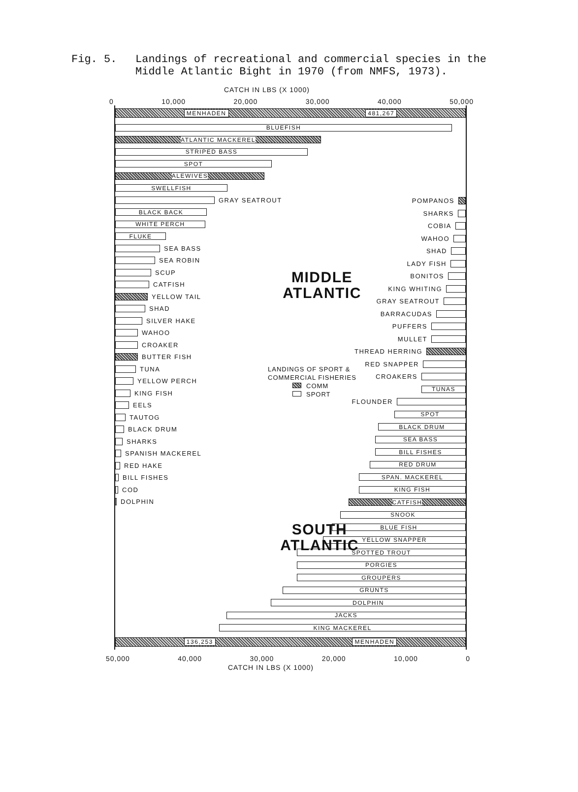Fig. 5. Landings of recreational and commercial species in the Middle Atlantic Bight in 1970 (from NMFS, 1973).
CATCH IN LBS (X 1000)
0 10,000 20,000 30,000 40,000 50,000
MENHADEN 481,267
BLUEFISH
ATLANTIC MACKEREL
STRIPED BASS
SPOT
ALEWIVES
SWELLFISH
GRAY SEATROUT
BLACK BACK
WHITE PERCH
FLUKE
SEA BASS
SEA ROBIN
SCUP
CATFISH
YELLOW TAIL
SHAD
SILVER HAKE
WAHOO
CROAKER
BUTTER FISH
TUNA
YELLOW PERCH
KING FISH
EELS
TAUTOG
BLACK DRUM
SHARKS
SPANISH MACKEREL
RED HAKE
BILL FISHES
COD
DOLPHIN
MIDDLE
ATLANTIC
LANDINGS OF SPORT &
COMMERCIAL FISHERIES
COMM
SPORT
SOUTH
ATLANTIC
POMPANOS
SHARKS
COBIA
WAHOO
SHAD
LADY FISH
BONITOS
KING WHITING
GRAY SEATROUT
BARRACUDAS
PUFFERS
MULLET
THREAD HERRING
RED SNAPPER
CROAKERS
TUNAS
FLOUNDER
SPOT
BLACK DRUM
SEA BASS
BILL FISHES
RED DRUM
SPAN. MACKEREL
KING FISH
CATFISH
SNOOK
BLUE FISH
YELLOW SNAPPER
SPOTTED TROUT
PORGIES
GROUPERS
GRUNTS
DOLPHIN
JACKS
KING MACKEREL
136,253 MENHADEN
50,000 40,000 30,000 20,000 10,000 0
CATCH IN LBS (X 1000)